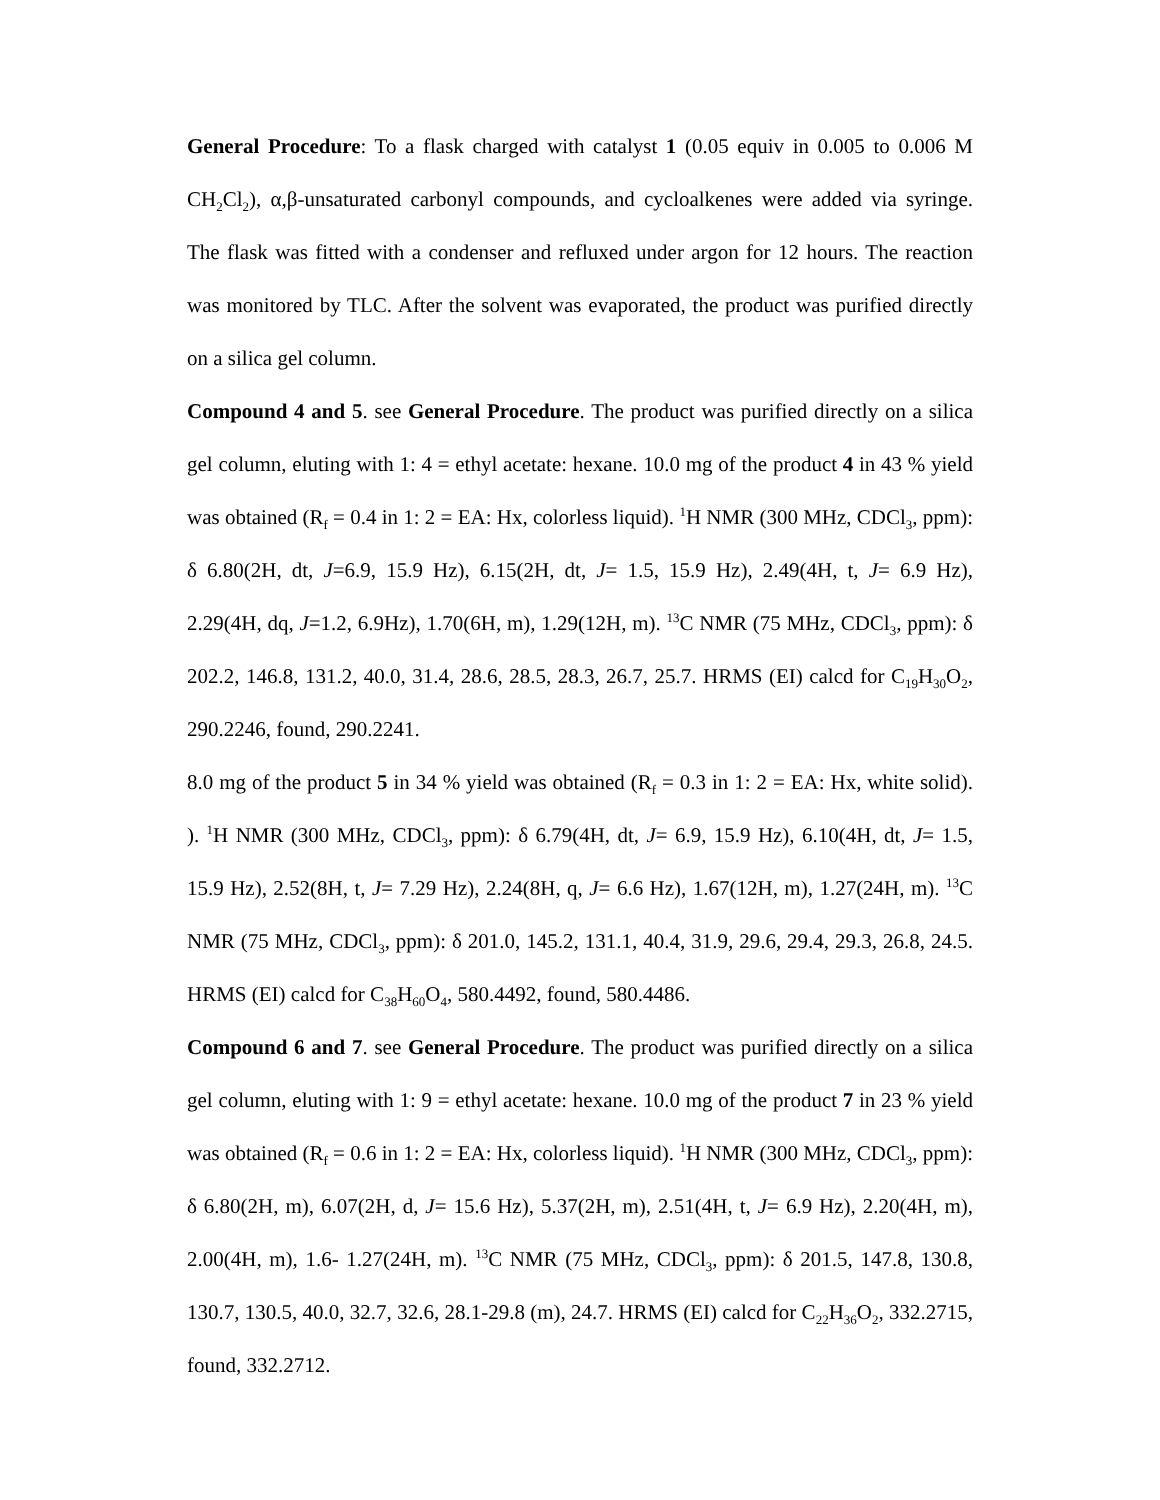General Procedure: To a flask charged with catalyst 1 (0.05 equiv in 0.005 to 0.006 M CH<sub>2</sub>Cl<sub>2</sub>), α,β-unsaturated carbonyl compounds, and cycloalkenes were added via syringe. The flask was fitted with a condenser and refluxed under argon for 12 hours. The reaction was monitored by TLC. After the solvent was evaporated, the product was purified directly on a silica gel column.
Compound 4 and 5. see General Procedure. The product was purified directly on a silica gel column, eluting with 1: 4 = ethyl acetate: hexane. 10.0 mg of the product 4 in 43 % yield was obtained (R<sub>f</sub> = 0.4 in 1: 2 = EA: Hx, colorless liquid). <sup>1</sup>H NMR (300 MHz, CDCl<sub>3</sub>, ppm): δ 6.80(2H, dt, J=6.9, 15.9 Hz), 6.15(2H, dt, J= 1.5, 15.9 Hz), 2.49(4H, t, J= 6.9 Hz), 2.29(4H, dq, J=1.2, 6.9Hz), 1.70(6H, m), 1.29(12H, m). <sup>13</sup>C NMR (75 MHz, CDCl<sub>3</sub>, ppm): δ 202.2, 146.8, 131.2, 40.0, 31.4, 28.6, 28.5, 28.3, 26.7, 25.7. HRMS (EI) calcd for C<sub>19</sub>H<sub>30</sub>O<sub>2</sub>, 290.2246, found, 290.2241.
8.0 mg of the product 5 in 34 % yield was obtained (R<sub>f</sub> = 0.3 in 1: 2 = EA: Hx, white solid). ). <sup>1</sup>H NMR (300 MHz, CDCl<sub>3</sub>, ppm): δ 6.79(4H, dt, J= 6.9, 15.9 Hz), 6.10(4H, dt, J= 1.5, 15.9 Hz), 2.52(8H, t, J= 7.29 Hz), 2.24(8H, q, J= 6.6 Hz), 1.67(12H, m), 1.27(24H, m). <sup>13</sup>C NMR (75 MHz, CDCl<sub>3</sub>, ppm): δ 201.0, 145.2, 131.1, 40.4, 31.9, 29.6, 29.4, 29.3, 26.8, 24.5. HRMS (EI) calcd for C<sub>38</sub>H<sub>60</sub>O<sub>4</sub>, 580.4492, found, 580.4486.
Compound 6 and 7. see General Procedure. The product was purified directly on a silica gel column, eluting with 1: 9 = ethyl acetate: hexane. 10.0 mg of the product 7 in 23 % yield was obtained (R<sub>f</sub> = 0.6 in 1: 2 = EA: Hx, colorless liquid). <sup>1</sup>H NMR (300 MHz, CDCl<sub>3</sub>, ppm): δ 6.80(2H, m), 6.07(2H, d, J= 15.6 Hz), 5.37(2H, m), 2.51(4H, t, J= 6.9 Hz), 2.20(4H, m), 2.00(4H, m), 1.6- 1.27(24H, m). <sup>13</sup>C NMR (75 MHz, CDCl<sub>3</sub>, ppm): δ 201.5, 147.8, 130.8, 130.7, 130.5, 40.0, 32.7, 32.6, 28.1-29.8 (m), 24.7. HRMS (EI) calcd for C<sub>22</sub>H<sub>36</sub>O<sub>2</sub>, 332.2715, found, 332.2712.